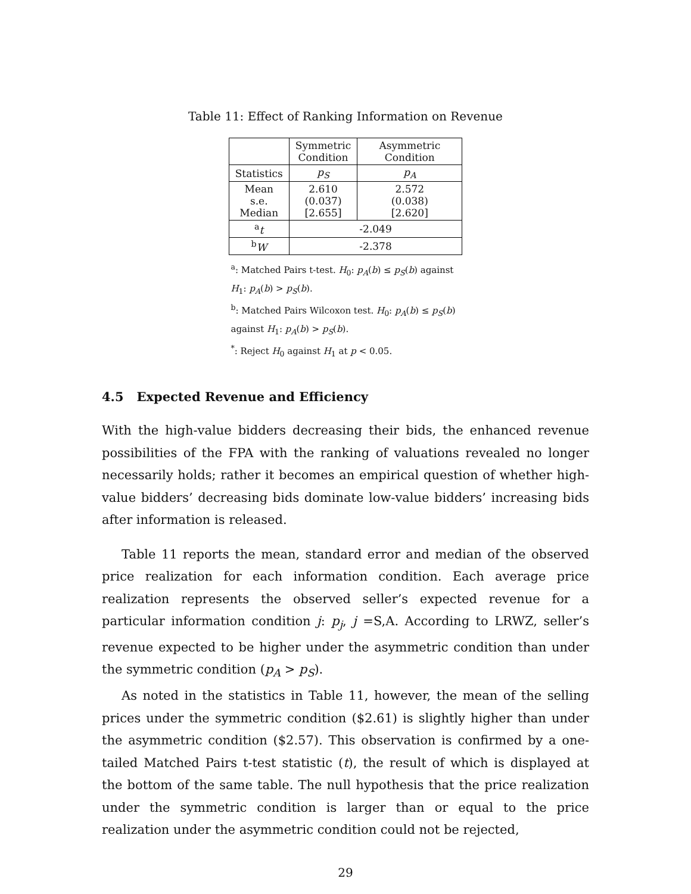Table 11: Effect of Ranking Information on Revenue
| | Symmetric Condition | Asymmetric Condition |
| --- | --- | --- |
| Statistics | p<sub>S</sub> | p<sub>A</sub> |
| Mean s.e. Median | 2.610 (0.037) [2.655] | 2.572 (0.038) [2.620] |
| <sup>a</sup> t | -2.049 | |
| <sup>b</sup> W | -2.378 | |
<sup>a</sup>: Matched Pairs t-test. H<sub>0</sub>: p<sub>A</sub>(b) ≤ p<sub>S</sub>(b) against H<sub>1</sub>: p<sub>A</sub>(b) > p<sub>S</sub>(b).
<sup>b</sup>: Matched Pairs Wilcoxon test. H<sub>0</sub>: p<sub>A</sub>(b) ≤ p<sub>S</sub>(b) against H<sub>1</sub>: p<sub>A</sub>(b) > p<sub>S</sub>(b).
<sup>*</sup>: Reject H<sub>0</sub> against H<sub>1</sub> at p < 0.05.
4.5 Expected Revenue and Efficiency
With the high-value bidders decreasing their bids, the enhanced revenue possibilities of the FPA with the ranking of valuations revealed no longer necessarily holds; rather it becomes an empirical question of whether high-value bidders’ decreasing bids dominate low-value bidders’ increasing bids after information is released.
Table 11 reports the mean, standard error and median of the observed price realization for each information condition. Each average price realization represents the observed seller’s expected revenue for a particular information condition j: p<sub>j</sub>, j =S,A. According to LRWZ, seller’s revenue expected to be higher under the asymmetric condition than under the symmetric condition (p<sub>A</sub> > p<sub>S</sub>).
As noted in the statistics in Table 11, however, the mean of the selling prices under the symmetric condition ($2.61) is slightly higher than under the asymmetric condition ($2.57). This observation is confirmed by a one-tailed Matched Pairs t-test statistic (t), the result of which is displayed at the bottom of the same table. The null hypothesis that the price realization under the symmetric condition is larger than or equal to the price realization under the asymmetric condition could not be rejected,
29